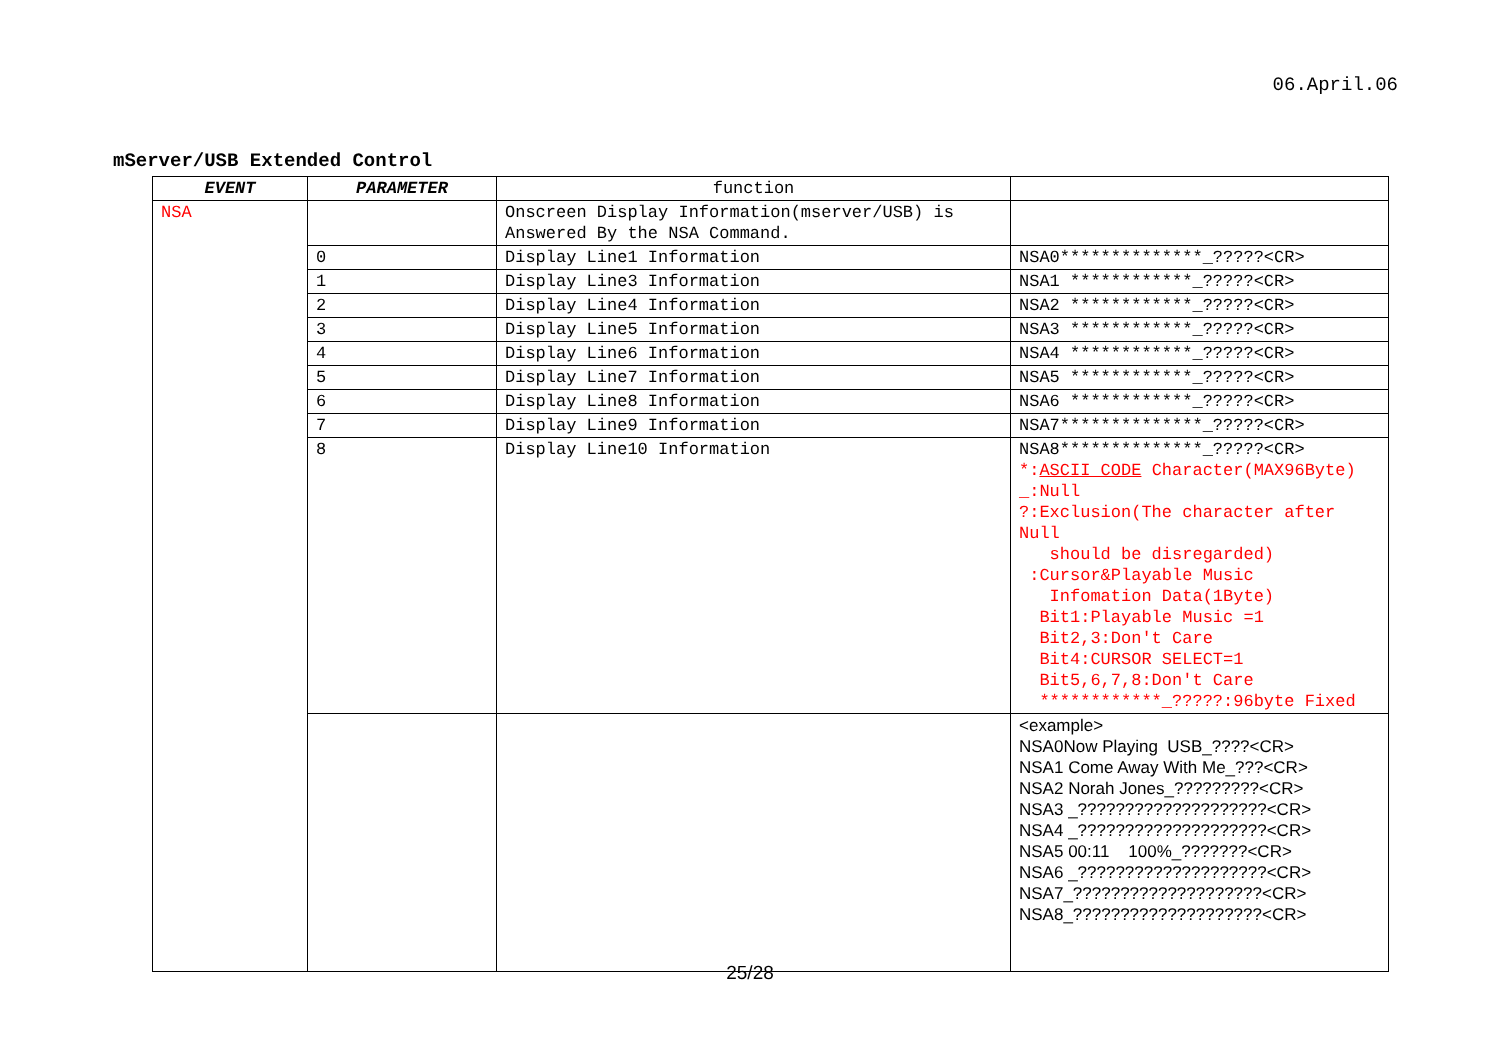06.April.06
mServer/USB Extended Control
| EVENT | PARAMETER | function | |
| --- | --- | --- | --- |
| NSA | | Onscreen Display Information(mserver/USB) is Answered By the NSA Command. | |
| | 0 | Display Line1 Information | NSA0**************_?????<CR> |
| | 1 | Display Line3 Information | NSA1 ************_?????<CR> |
| | 2 | Display Line4 Information | NSA2 ************_?????<CR> |
| | 3 | Display Line5 Information | NSA3 ************_?????<CR> |
| | 4 | Display Line6 Information | NSA4 ************_?????<CR> |
| | 5 | Display Line7 Information | NSA5 ************_?????<CR> |
| | 6 | Display Line8 Information | NSA6 ************_?????<CR> |
| | 7 | Display Line9 Information | NSA7**************_?????<CR> |
| | 8 | Display Line10 Information | NSA8**************_?????<CR> *: ASCII CODE Character(MAX96Byte) _:Null ?:Exclusion(The character after Null should be disregarded) :Cursor&Playable Music Infomation Data(1Byte) Bit1:Playable Music =1 Bit2,3:Don't Care Bit4:CURSOR SELECT=1 Bit5,6,7,8:Don't Care ************_?????:96byte Fixed |
| | | | <example> NSA0Now Playing USB_????<CR> NSA1 Come Away With Me_???<CR> NSA2 Norah Jones_?????????<CR> NSA3 _????????????????????<CR> NSA4 _????????????????????<CR> NSA5 00:11 100%_???????<CR> NSA6 _????????????????????<CR> NSA7_????????????????????<CR> NSA8_????????????????????<CR> |
25/28